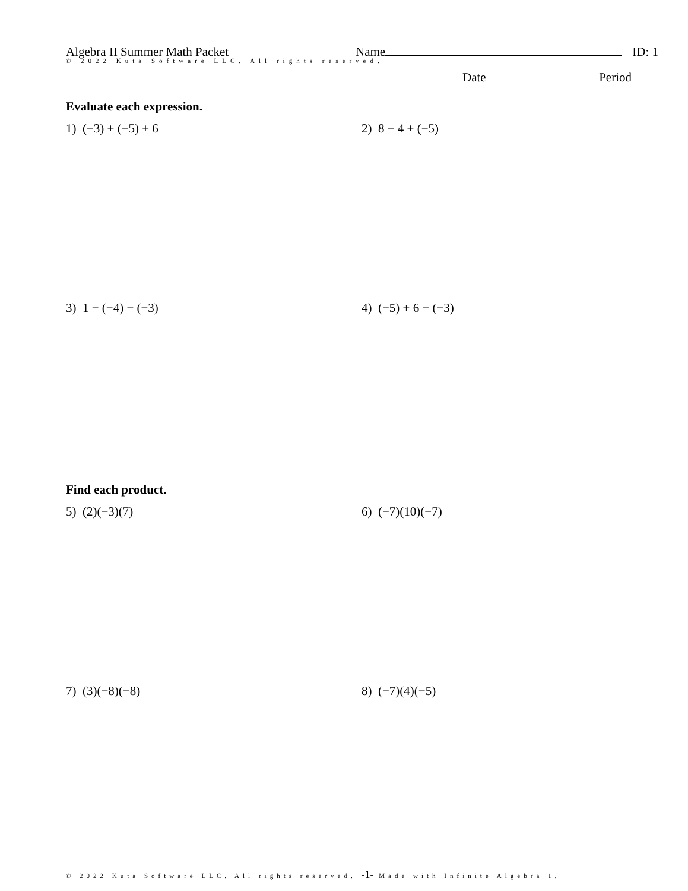Algebra II Summer Math Packet Name ID: 1
© 2022 Kuta Software LLC. All rights reserved.
Date Period
Evaluate each expression.
1) (−3) + (−5) + 6 2) 8 − 4 + (−5)
3) 1 − (−4) − (−3) 4) (−5) + 6 − (−3)
Find each product.
5) (2)(−3)(7) 6) (−7)(10)(−7)
7) (3)(−8)(−8) 8) (−7)(4)(−5)
© 2022 Kuta Software LLC. All rights reserved. -1- Made with Infinite Algebra 1.